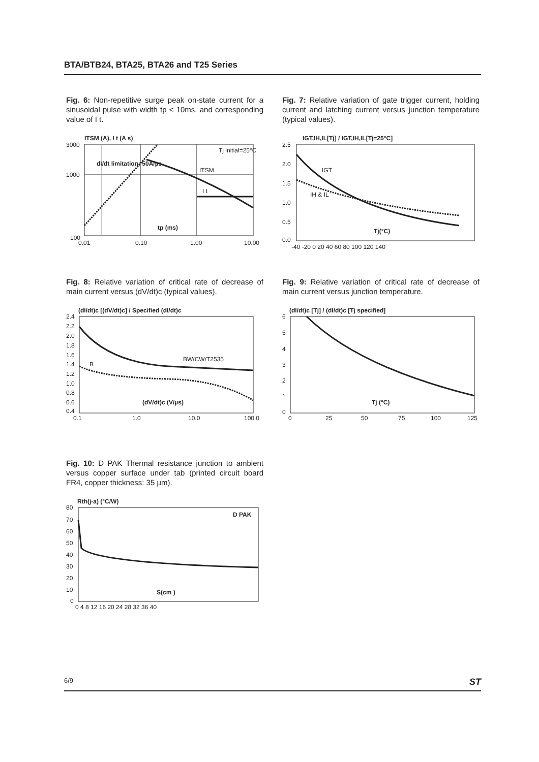BTA/BTB24, BTA25, BTA26 and T25 Series
Fig. 6: Non-repetitive surge peak on-state current for a sinusoidal pulse with width tp < 10ms, and corresponding value of I t.
ITSM (A), I t (A s)
Tj initial=25°C
dI/dt limitation: 50A/µs
ITSM
I t
tp (ms)
3000
1000
100
0.01
0.10
1.00
10.00
Fig. 7: Relative variation of gate trigger current, holding current and latching current versus junction temperature (typical values).
IGT,IH,IL[Tj] / IGT,IH,IL[Tj=25°C]
IGT
IH & IL
Tj(°C)
2.5
2.0
1.5
1.0
0.5
0.0
-40 -20 0 20 40 60 80 100 120 140
Fig. 8: Relative variation of critical rate of decrease of main current versus (dV/dt)c (typical values).
(dI/dt)c [(dV/dt)c] / Specified (dI/dt)c
BW/CW/T2535
B
(dV/dt)c (V/µs)
2.4
2.2
2.0
1.8
1.6
1.4
1.2
1.0
0.8
0.6
0.4
0.1
1.0
10.0
100.0
Fig. 9: Relative variation of critical rate of decrease of main current versus junction temperature.
(dI/dt)c [Tj] / (dI/dt)c [Tj specified]
Tj (°C)
6
5
4
3
2
1
0
0
25
50
75
100
125
Fig. 10: D PAK Thermal resistance junction to ambient versus copper surface under tab (printed circuit board FR4, copper thickness: 35 µm).
Rth(j-a) (°C/W)
D PAK
S(cm )
80
70
60
50
40
30
20
10
0
0 4 8 12 16 20 24 28 32 36 40
6/9 ST